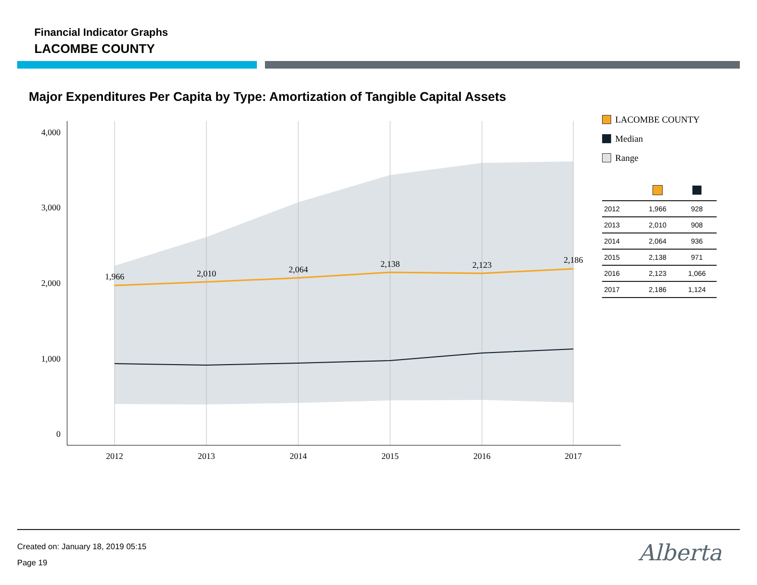Financial Indicator Graphs
LACOMBE COUNTY
Major Expenditures Per Capita by Type: Amortization of Tangible Capital Assets
4,000
3,000
2,000
1,000
0
2012
2013
2014
2015
2016
2017
1,966
2,010
2,064
2,138
2,123
2,186
LACOMBE COUNTY
Median
Range
| 2012 | 1,966 | 928 |
| 2013 | 2,010 | 908 |
| 2014 | 2,064 | 936 |
| 2015 | 2,138 | 971 |
| 2016 | 2,123 | 1,066 |
| 2017 | 2,186 | 1,124 |
Created on: January 18, 2019 05:15
Page 19
Alberta